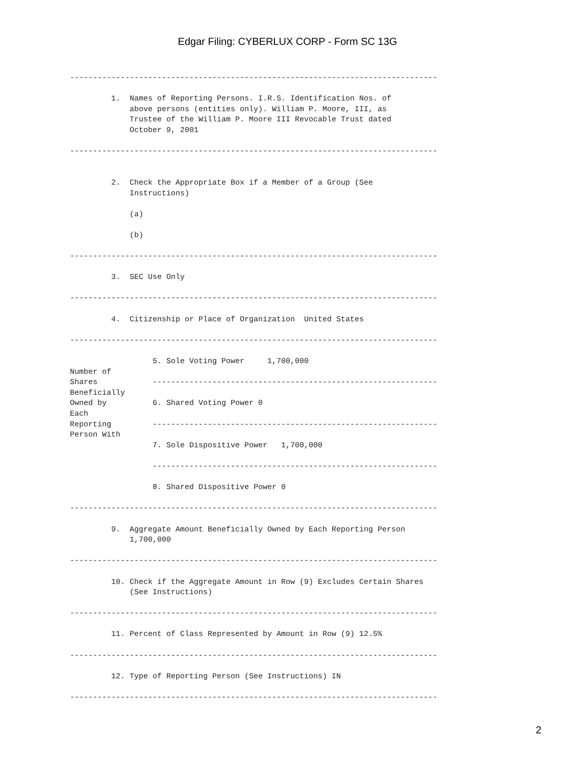Edgar Filing: CYBERLUX CORP - Form SC 13G
--------------------------------------------------------------------------------

         1.  Names of Reporting Persons. I.R.S. Identification Nos. of
             above persons (entities only). William P. Moore, III, as
             Trustee of the William P. Moore III Revocable Trust dated
             October 9, 2001

--------------------------------------------------------------------------------


         2.  Check the Appropriate Box if a Member of a Group (See
             Instructions)

             (a)

             (b)

--------------------------------------------------------------------------------

         3.  SEC Use Only

--------------------------------------------------------------------------------

         4.  Citizenship or Place of Organization  United States

--------------------------------------------------------------------------------

                  5. Sole Voting Power     1,700,000
Number of
Shares            --------------------------------------------------------------
Beneficially
Owned by          6. Shared Voting Power 0
Each
Reporting         --------------------------------------------------------------
Person With
                  7. Sole Dispositive Power   1,700,000

                  --------------------------------------------------------------

                  8. Shared Dispositive Power 0

--------------------------------------------------------------------------------

         9.  Aggregate Amount Beneficially Owned by Each Reporting Person
             1,700,000

--------------------------------------------------------------------------------

         10. Check if the Aggregate Amount in Row (9) Excludes Certain Shares
             (See Instructions)

--------------------------------------------------------------------------------

         11. Percent of Class Represented by Amount in Row (9) 12.5%

--------------------------------------------------------------------------------

         12. Type of Reporting Person (See Instructions) IN

--------------------------------------------------------------------------------
2